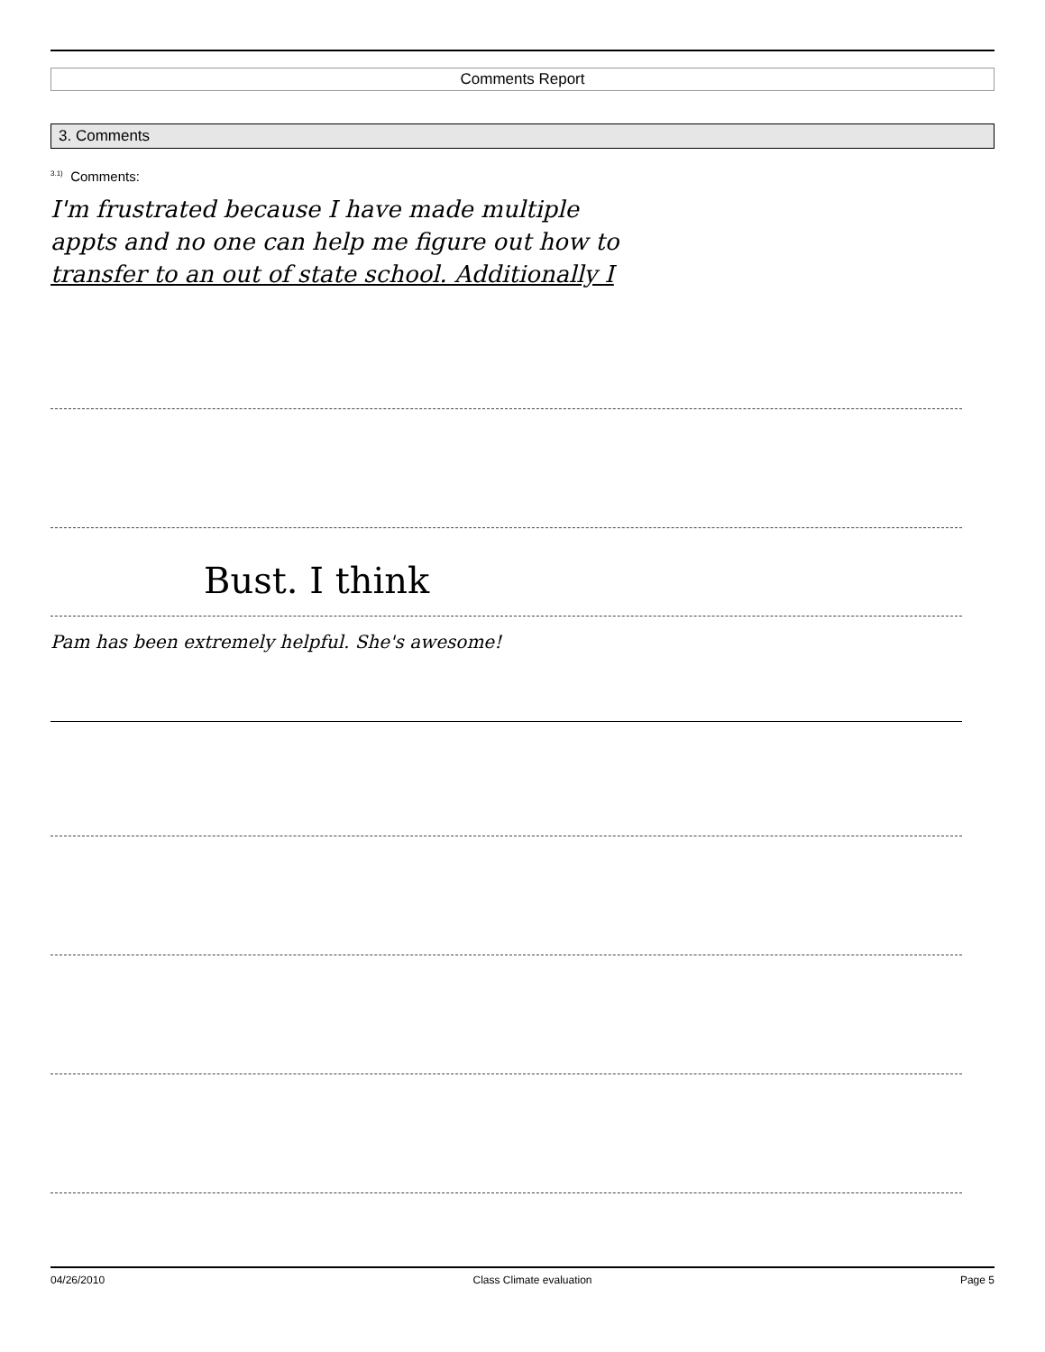Comments Report
3. Comments
<sup>3.1)</sup> Comments:
I'm frustrated because I have made multiple
appts and no one can help me figure out how to
transfer to an out of state school. Additionally I
Bust. I think
Pam has been extremely helpful. She's awesome!
04/26/2010 Class Climate evaluation Page 5